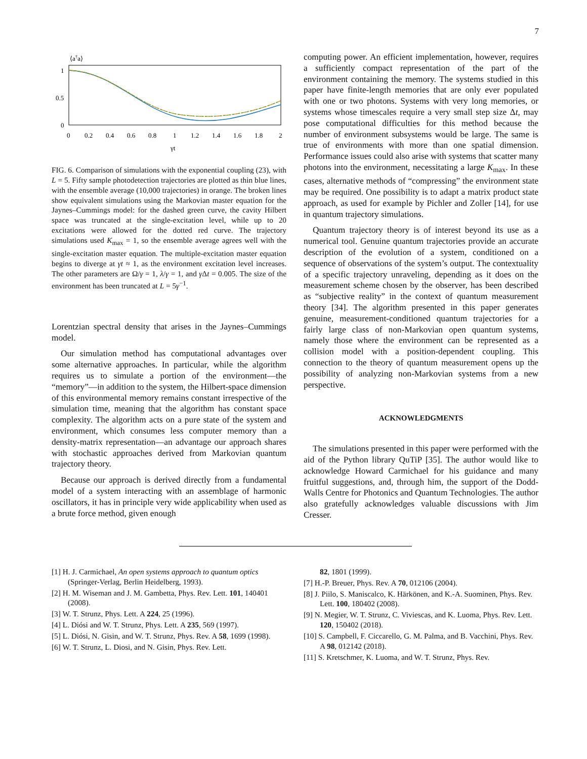7
⟨a†a⟩
1
0.5
0
0
0.2
0.4
0.6
0.8
1
1.2
1.4
1.6
1.8
2
γt
FIG. 6. Comparison of simulations with the exponential coupling (23), with L = 5. Fifty sample photodetection trajectories are plotted as thin blue lines, with the ensemble average (10,000 trajectories) in orange. The broken lines show equivalent simulations using the Markovian master equation for the Jaynes–Cummings model: for the dashed green curve, the cavity Hilbert space was truncated at the single-excitation level, while up to 20 excitations were allowed for the dotted red curve. The trajectory simulations used K<sub>max</sub> = 1, so the ensemble average agrees well with the single-excitation master equation. The multiple-excitation master equation begins to diverge at γt ≈ 1, as the environment excitation level increases. The other parameters are Ω/γ = 1, λ/γ = 1, and γ Δt = 0.005. The size of the environment has been truncated at L = 5γ<sup>−1</sup>.
Lorentzian spectral density that arises in the Jaynes–Cummings model.
Our simulation method has computational advantages over some alternative approaches. In particular, while the algorithm requires us to simulate a portion of the environment—the “memory”—in addition to the system, the Hilbert-space dimension of this environmental memory remains constant irrespective of the simulation time, meaning that the algorithm has constant space complexity. The algorithm acts on a pure state of the system and environment, which consumes less computer memory than a density-matrix representation—an advantage our approach shares with stochastic approaches derived from Markovian quantum trajectory theory.
Because our approach is derived directly from a fundamental model of a system interacting with an assemblage of harmonic oscillators, it has in principle very wide applicability when used as a brute force method, given enough
computing power. An efficient implementation, however, requires a sufficiently compact representation of the part of the environment containing the memory. The systems studied in this paper have finite-length memories that are only ever populated with one or two photons. Systems with very long memories, or systems whose timescales require a very small step size Δt, may pose computational difficulties for this method because the number of environment subsystems would be large. The same is true of environments with more than one spatial dimension. Performance issues could also arise with systems that scatter many photons into the environment, necessitating a large K<sub>max</sub>. In these cases, alternative methods of “compressing” the environment state may be required. One possibility is to adapt a matrix product state approach, as used for example by Pichler and Zoller [14], for use in quantum trajectory simulations.
Quantum trajectory theory is of interest beyond its use as a numerical tool. Genuine quantum trajectories provide an accurate description of the evolution of a system, conditioned on a sequence of observations of the system’s output. The contextuality of a specific trajectory unraveling, depending as it does on the measurement scheme chosen by the observer, has been described as “subjective reality” in the context of quantum measurement theory [34]. The algorithm presented in this paper generates genuine, measurement-conditioned quantum trajectories for a fairly large class of non-Markovian open quantum systems, namely those where the environment can be represented as a collision model with a position-dependent coupling. This connection to the theory of quantum measurement opens up the possibility of analyzing non-Markovian systems from a new perspective.
ACKNOWLEDGMENTS
The simulations presented in this paper were performed with the aid of the Python library QuTiP [35]. The author would like to acknowledge Howard Carmichael for his guidance and many fruitful suggestions, and, through him, the support of the Dodd-Walls Centre for Photonics and Quantum Technologies. The author also gratefully acknowledges valuable discussions with Jim Cresser.
[1] H. J. Carmichael, An open systems approach to quantum optics (Springer-Verlag, Berlin Heidelberg, 1993).
[2] H. M. Wiseman and J. M. Gambetta, Phys. Rev. Lett. 101, 140401 (2008).
[3] W. T. Strunz, Phys. Lett. A 224, 25 (1996).
[4] L. Diósi and W. T. Strunz, Phys. Lett. A 235, 569 (1997).
[5] L. Diósi, N. Gisin, and W. T. Strunz, Phys. Rev. A 58, 1699 (1998).
[6] W. T. Strunz, L. Diosi, and N. Gisin, Phys. Rev. Lett.
82, 1801 (1999).
[7] H.-P. Breuer, Phys. Rev. A 70, 012106 (2004).
[8] J. Piilo, S. Maniscalco, K. Härkönen, and K.-A. Suominen, Phys. Rev. Lett. 100, 180402 (2008).
[9] N. Megier, W. T. Strunz, C. Viviescas, and K. Luoma, Phys. Rev. Lett. 120, 150402 (2018).
[10] S. Campbell, F. Ciccarello, G. M. Palma, and B. Vacchini, Phys. Rev. A 98, 012142 (2018).
[11] S. Kretschmer, K. Luoma, and W. T. Strunz, Phys. Rev.